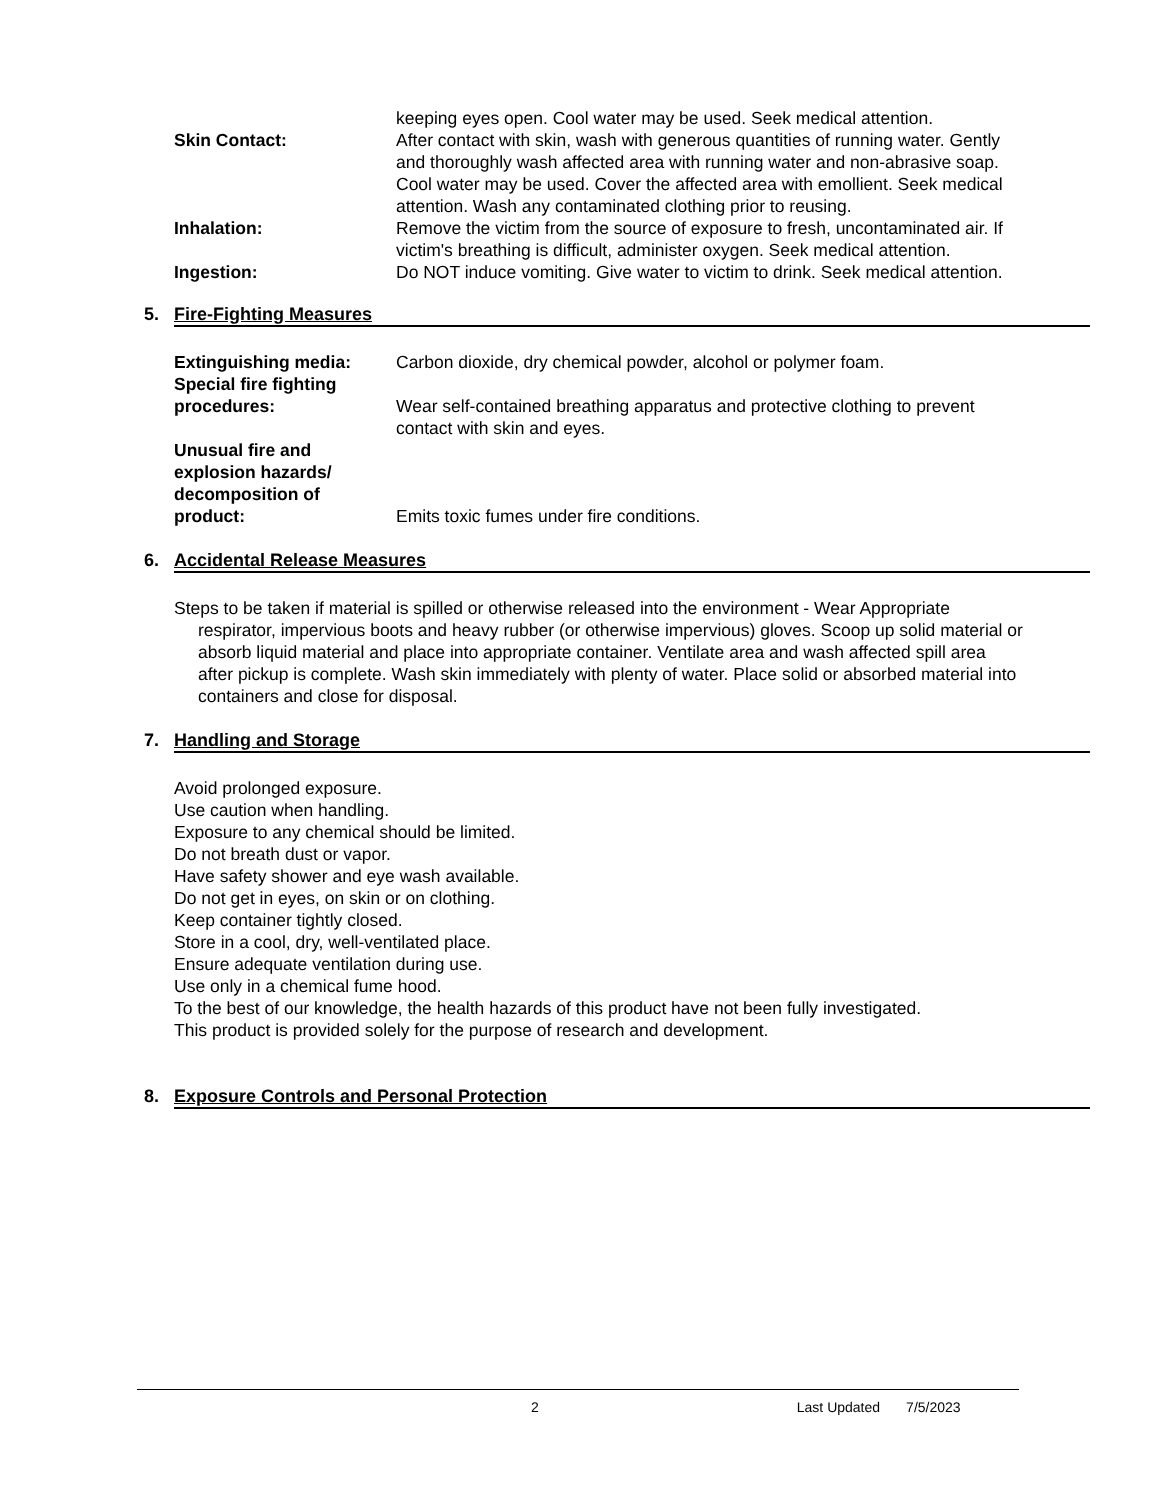keeping eyes open. Cool water may be used. Seek medical attention.
Skin Contact: After contact with skin, wash with generous quantities of running water. Gently and thoroughly wash affected area with running water and non-abrasive soap. Cool water may be used. Cover the affected area with emollient. Seek medical attention. Wash any contaminated clothing prior to reusing.
Inhalation: Remove the victim from the source of exposure to fresh, uncontaminated air. If victim's breathing is difficult, administer oxygen. Seek medical attention.
Ingestion: Do NOT induce vomiting. Give water to victim to drink. Seek medical attention.
5. Fire-Fighting Measures
Extinguishing media: Carbon dioxide, dry chemical powder, alcohol or polymer foam.
Special fire fighting
procedures:
Wear self-contained breathing apparatus and protective clothing to prevent contact with skin and eyes.
Unusual fire and
explosion hazards/
decomposition of
product:
Emits toxic fumes under fire conditions.
6. Accidental Release Measures
Steps to be taken if material is spilled or otherwise released into the environment - Wear Appropriate respirator, impervious boots and heavy rubber (or otherwise impervious) gloves. Scoop up solid material or absorb liquid material and place into appropriate container. Ventilate area and wash affected spill area after pickup is complete. Wash skin immediately with plenty of water. Place solid or absorbed material into containers and close for disposal.
7. Handling and Storage
Avoid prolonged exposure.
Use caution when handling.
Exposure to any chemical should be limited.
Do not breath dust or vapor.
Have safety shower and eye wash available.
Do not get in eyes, on skin or on clothing.
Keep container tightly closed.
Store in a cool, dry, well-ventilated place.
Ensure adequate ventilation during use.
Use only in a chemical fume hood.
To the best of our knowledge, the health hazards of this product have not been fully investigated.
This product is provided solely for the purpose of research and development.
8. Exposure Controls and Personal Protection
2 Last Updated 7/5/2023